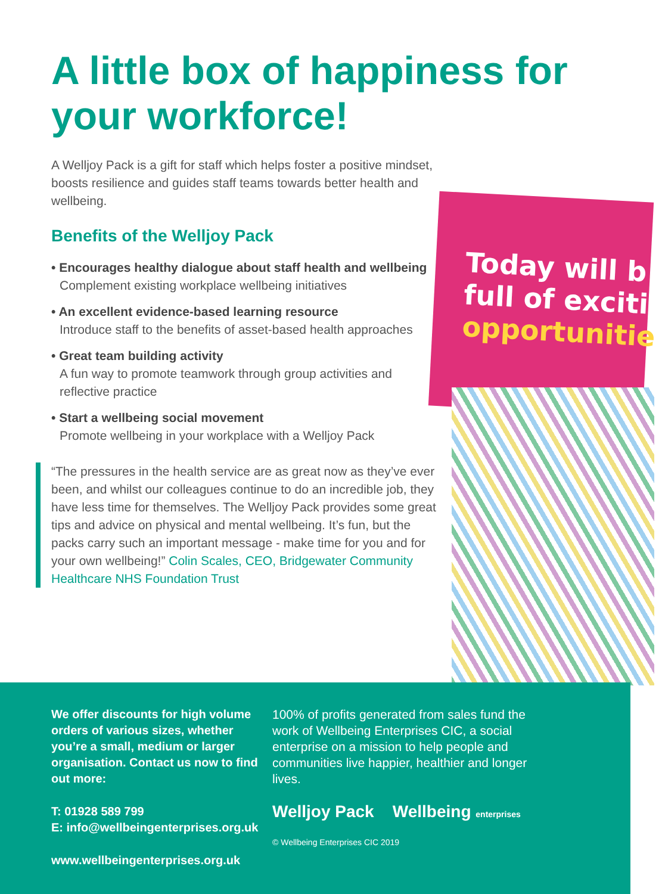Today will b full of exciti opportunitie
A little box of happiness for your workforce!
A Welljoy Pack is a gift for staff which helps foster a positive mindset, boosts resilience and guides staff teams towards better health and wellbeing.
Benefits of the Welljoy Pack
• Encourages healthy dialogue about staff health and wellbeing
Complement existing workplace wellbeing initiatives
• An excellent evidence-based learning resource
Introduce staff to the benefits of asset-based health approaches
• Great team building activity
A fun way to promote teamwork through group activities and reflective practice
• Start a wellbeing social movement
Promote wellbeing in your workplace with a Welljoy Pack
“The pressures in the health service are as great now as they’ve ever been, and whilst our colleagues continue to do an incredible job, they have less time for themselves. The Welljoy Pack provides some great tips and advice on physical and mental wellbeing. It’s fun, but the packs carry such an important message - make time for you and for your own wellbeing!” Colin Scales, CEO, Bridgewater Community Healthcare NHS Foundation Trust
We offer discounts for high volume orders of various sizes, whether you’re a small, medium or larger organisation. Contact us now to find out more:
T: 01928 589 799
E: info@wellbeingenterprises.org.uk
www.wellbeingenterprises.org.uk
100% of profits generated from sales fund the work of Wellbeing Enterprises CIC, a social enterprise on a mission to help people and communities live happier, healthier and longer lives.
Welljoy Pack Wellbeing enterprises
© Wellbeing Enterprises CIC 2019